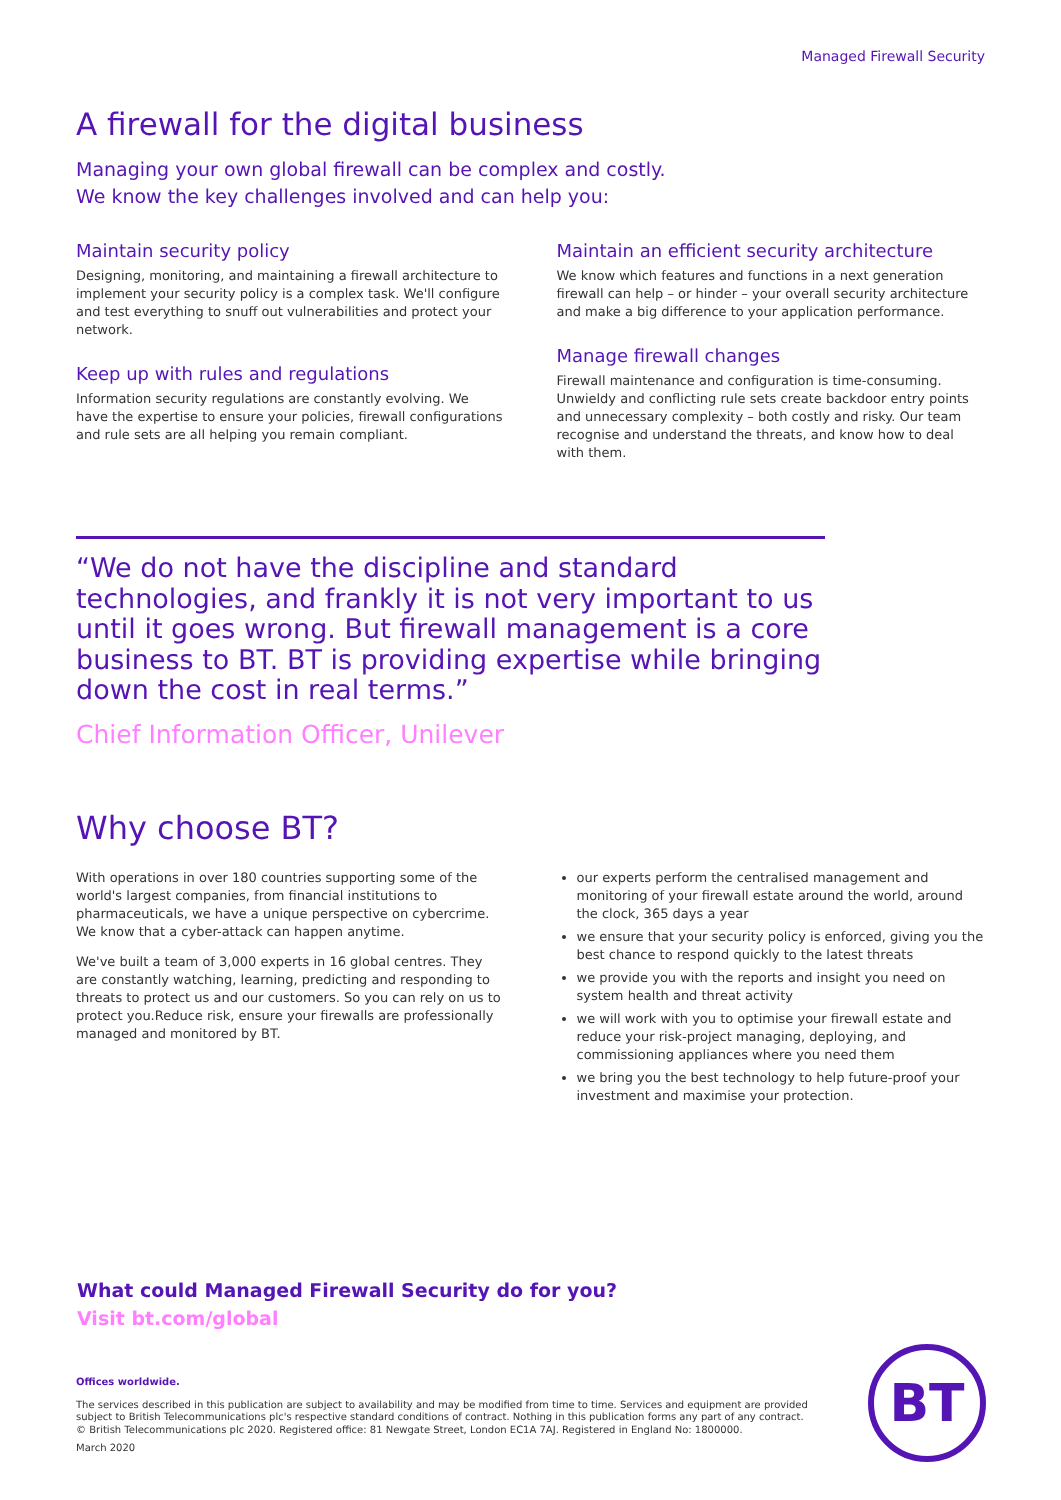Managed Firewall Security
A firewall for the digital business
Managing your own global firewall can be complex and costly.
We know the key challenges involved and can help you:
Maintain security policy
Designing, monitoring, and maintaining a firewall architecture to implement your security policy is a complex task. We'll configure and test everything to snuff out vulnerabilities and protect your network.
Keep up with rules and regulations
Information security regulations are constantly evolving. We have the expertise to ensure your policies, firewall configurations and rule sets are all helping you remain compliant.
Maintain an efficient security architecture
We know which features and functions in a next generation firewall can help – or hinder – your overall security architecture and make a big difference to your application performance.
Manage firewall changes
Firewall maintenance and configuration is time-consuming. Unwieldy and conflicting rule sets create backdoor entry points and unnecessary complexity – both costly and risky. Our team recognise and understand the threats, and know how to deal with them.
“We do not have the discipline and standard technologies, and frankly it is not very important to us until it goes wrong. But firewall management is a core business to BT. BT is providing expertise while bringing down the cost in real terms.”
Chief Information Officer, Unilever
Why choose BT?
With operations in over 180 countries supporting some of the world's largest companies, from financial institutions to pharmaceuticals, we have a unique perspective on cybercrime. We know that a cyber-attack can happen anytime.
We've built a team of 3,000 experts in 16 global centres. They are constantly watching, learning, predicting and responding to threats to protect us and our customers. So you can rely on us to protect you.Reduce risk, ensure your firewalls are professionally managed and monitored by BT.
our experts perform the centralised management and monitoring of your firewall estate around the world, around the clock, 365 days a year
we ensure that your security policy is enforced, giving you the best chance to respond quickly to the latest threats
we provide you with the reports and insight you need on system health and threat activity
we will work with you to optimise your firewall estate and reduce your risk-project managing, deploying, and commissioning appliances where you need them
we bring you the best technology to help future-proof your investment and maximise your protection.
What could Managed Firewall Security do for you?
Visit bt.com/global
Offices worldwide.
The services described in this publication are subject to availability and may be modified from time to time. Services and equipment are provided subject to British Telecommunications plc's respective standard conditions of contract. Nothing in this publication forms any part of any contract. © British Telecommunications plc 2020. Registered office: 81 Newgate Street, London EC1A 7AJ. Registered in England No: 1800000.
March 2020
BT